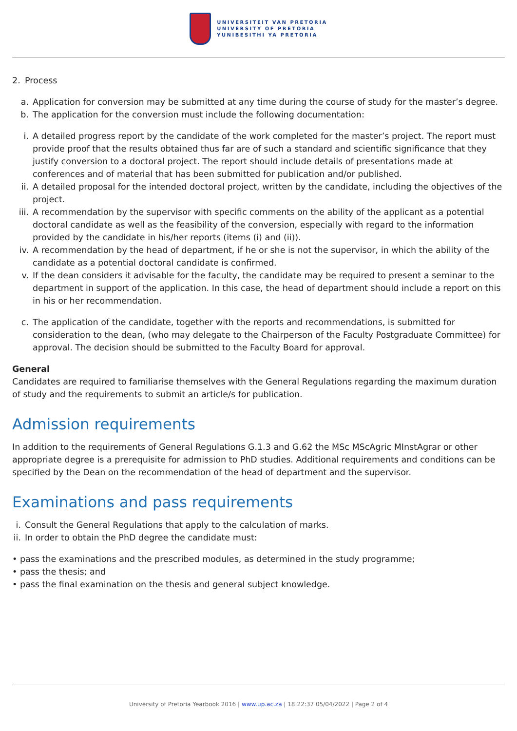UNIVERSITEIT VAN PRETORIA
UNIVERSITY OF PRETORIA
YUNIBESITHI YA PRETORIA
2. Process
a. Application for conversion may be submitted at any time during the course of study for the master’s degree.
b. The application for the conversion must include the following documentation:
i. A detailed progress report by the candidate of the work completed for the master’s project. The report must provide proof that the results obtained thus far are of such a standard and scientific significance that they justify conversion to a doctoral project. The report should include details of presentations made at conferences and of material that has been submitted for publication and/or published.
ii. A detailed proposal for the intended doctoral project, written by the candidate, including the objectives of the project.
iii. A recommendation by the supervisor with specific comments on the ability of the applicant as a potential doctoral candidate as well as the feasibility of the conversion, especially with regard to the information provided by the candidate in his/her reports (items (i) and (ii)).
iv. A recommendation by the head of department, if he or she is not the supervisor, in which the ability of the candidate as a potential doctoral candidate is confirmed.
v. If the dean considers it advisable for the faculty, the candidate may be required to present a seminar to the department in support of the application. In this case, the head of department should include a report on this in his or her recommendation.
c. The application of the candidate, together with the reports and recommendations, is submitted for consideration to the dean, (who may delegate to the Chairperson of the Faculty Postgraduate Committee) for approval. The decision should be submitted to the Faculty Board for approval.
General
Candidates are required to familiarise themselves with the General Regulations regarding the maximum duration of study and the requirements to submit an article/s for publication.
Admission requirements
In addition to the requirements of General Regulations G.1.3 and G.62 the MSc MScAgric MInstAgrar or other appropriate degree is a prerequisite for admission to PhD studies. Additional requirements and conditions can be specified by the Dean on the recommendation of the head of department and the supervisor.
Examinations and pass requirements
i. Consult the General Regulations that apply to the calculation of marks.
ii. In order to obtain the PhD degree the candidate must:
• pass the examinations and the prescribed modules, as determined in the study programme;
• pass the thesis; and
• pass the final examination on the thesis and general subject knowledge.
University of Pretoria Yearbook 2016 | www.up.ac.za | 18:22:37 05/04/2022 | Page 2 of 4